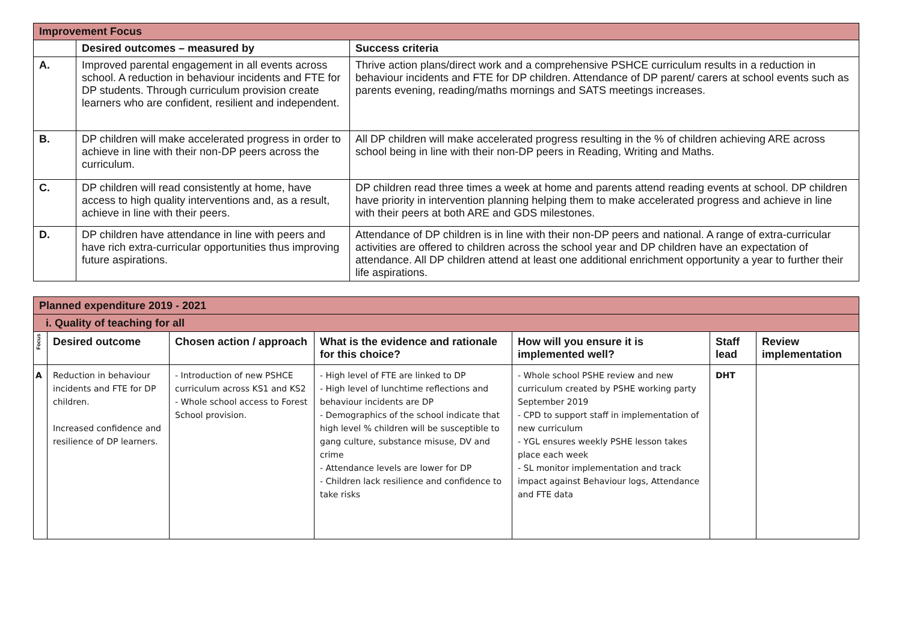| Improvement Focus | | |
| | Desired outcomes – measured by | Success criteria |
| A. | Improved parental engagement in all events across school. A reduction in behaviour incidents and FTE for DP students. Through curriculum provision create learners who are confident, resilient and independent. | Thrive action plans/direct work and a comprehensive PSHCE curriculum results in a reduction in behaviour incidents and FTE for DP children. Attendance of DP parent/ carers at school events such as parents evening, reading/maths mornings and SATS meetings increases. |
| B. | DP children will make accelerated progress in order to achieve in line with their non-DP peers across the curriculum. | All DP children will make accelerated progress resulting in the % of children achieving ARE across school being in line with their non-DP peers in Reading, Writing and Maths. |
| C. | DP children will read consistently at home, have access to high quality interventions and, as a result, achieve in line with their peers. | DP children read three times a week at home and parents attend reading events at school. DP children have priority in intervention planning helping them to make accelerated progress and achieve in line with their peers at both ARE and GDS milestones. |
| D. | DP children have attendance in line with peers and have rich extra-curricular opportunities thus improving future aspirations. | Attendance of DP children is in line with their non-DP peers and national. A range of extra-curricular activities are offered to children across the school year and DP children have an expectation of attendance. All DP children attend at least one additional enrichment opportunity a year to further their life aspirations. |
| Planned expenditure 2019 - 2021 | | | | | | |
| i. Quality of teaching for all | | | | | | |
| Focus | Desired outcome | Chosen action / approach | What is the evidence and rationale for this choice? | How will you ensure it is implemented well? | Staff lead | Review implementation |
| A | Reduction in behaviour incidents and FTE for DP children. Increased confidence and resilience of DP learners. | - Introduction of new PSHCE curriculum across KS1 and KS2 - Whole school access to Forest School provision. | - High level of FTE are linked to DP - High level of lunchtime reflections and behaviour incidents are DP - Demographics of the school indicate that high level % children will be susceptible to gang culture, substance misuse, DV and crime - Attendance levels are lower for DP - Children lack resilience and confidence to take risks | - Whole school PSHE review and new curriculum created by PSHE working party September 2019 - CPD to support staff in implementation of new curriculum - YGL ensures weekly PSHE lesson takes place each week - SL monitor implementation and track impact against Behaviour logs, Attendance and FTE data | DHT | |